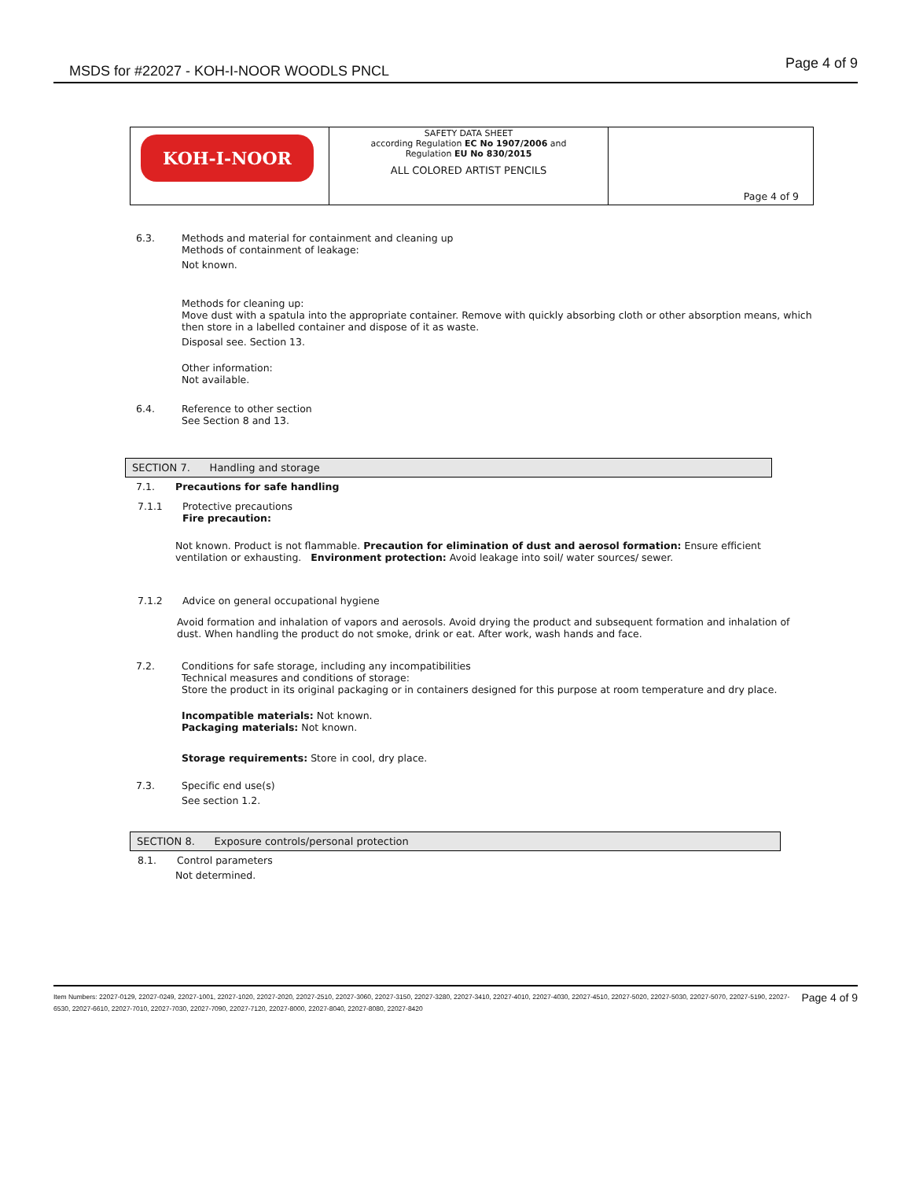MSDS for #22027 - KOH-I-NOOR WOODLS PNCL
Page 4 of 9
| KOH-I-NOOR | SAFETY DATA SHEET according Regulation EC No 1907/2006 and Regulation EU No 830/2015 ALL COLORED ARTIST PENCILS | Page 4 of 9 |
6.3. Methods and material for containment and cleaning up
Methods of containment of leakage:
Not known.
Methods for cleaning up:
Move dust with a spatula into the appropriate container. Remove with quickly absorbing cloth or other absorption means, which then store in a labelled container and dispose of it as waste.
Disposal see. Section 13.
Other information:
Not available.
6.4. Reference to other section
See Section 8 and 13.
SECTION 7. Handling and storage
7.1. Precautions for safe handling
7.1.1 Protective precautions
Fire precaution:
Not known. Product is not flammable. Precaution for elimination of dust and aerosol formation: Ensure efficient ventilation or exhausting. Environment protection: Avoid leakage into soil/ water sources/ sewer.
7.1.2 Advice on general occupational hygiene
Avoid formation and inhalation of vapors and aerosols. Avoid drying the product and subsequent formation and inhalation of dust. When handling the product do not smoke, drink or eat. After work, wash hands and face.
7.2. Conditions for safe storage, including any incompatibilities
Technical measures and conditions of storage:
Store the product in its original packaging or in containers designed for this purpose at room temperature and dry place.
Incompatible materials: Not known.
Packaging materials: Not known.
Storage requirements: Store in cool, dry place.
7.3. Specific end use(s)
See section 1.2.
SECTION 8. Exposure controls/personal protection
8.1. Control parameters
Not determined.
Item Numbers: 22027-0129, 22027-0249, 22027-1001, 22027-1020, 22027-2020, 22027-2510, 22027-3060, 22027-3150, 22027-3280, 22027-3410, 22027-4010, 22027-4030, 22027-4510, 22027-5020, 22027-5030, 22027-5070, 22027-5190, 22027-6530, 22027-6610, 22027-7010, 22027-7030, 22027-7090, 22027-7120, 22027-8000, 22027-8040, 22027-8080, 22027-8420
Page 4 of 9